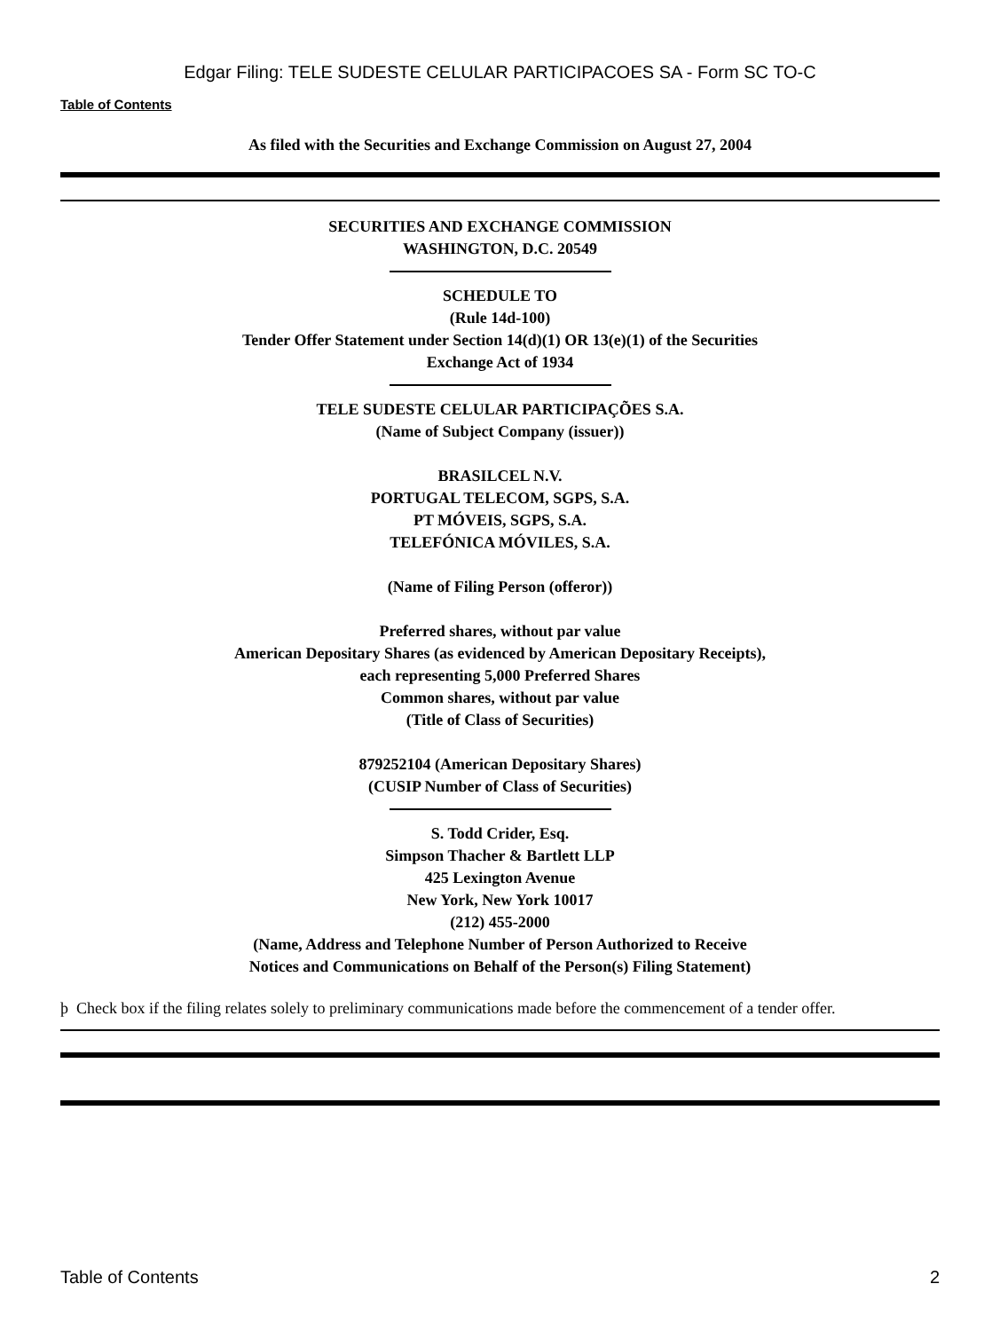Edgar Filing: TELE SUDESTE CELULAR PARTICIPACOES SA - Form SC TO-C
Table of Contents
As filed with the Securities and Exchange Commission on August 27, 2004
SECURITIES AND EXCHANGE COMMISSION
WASHINGTON, D.C. 20549
SCHEDULE TO
(Rule 14d-100)
Tender Offer Statement under Section 14(d)(1) OR 13(e)(1) of the Securities
Exchange Act of 1934
TELE SUDESTE CELULAR PARTICIPAÇÕES S.A.
(Name of Subject Company (issuer))
BRASILCEL N.V.
PORTUGAL TELECOM, SGPS, S.A.
PT MÓVEIS, SGPS, S.A.
TELEFÓNICA MÓVILES, S.A.
(Name of Filing Person (offeror))
Preferred shares, without par value
American Depositary Shares (as evidenced by American Depositary Receipts),
each representing 5,000 Preferred Shares
Common shares, without par value
(Title of Class of Securities)
879252104 (American Depositary Shares)
(CUSIP Number of Class of Securities)
S. Todd Crider, Esq.
Simpson Thacher & Bartlett LLP
425 Lexington Avenue
New York, New York 10017
(212) 455-2000
(Name, Address and Telephone Number of Person Authorized to Receive
Notices and Communications on Behalf of the Person(s) Filing Statement)
þ Check box if the filing relates solely to preliminary communications made before the commencement of a tender offer.
Table of Contents 2